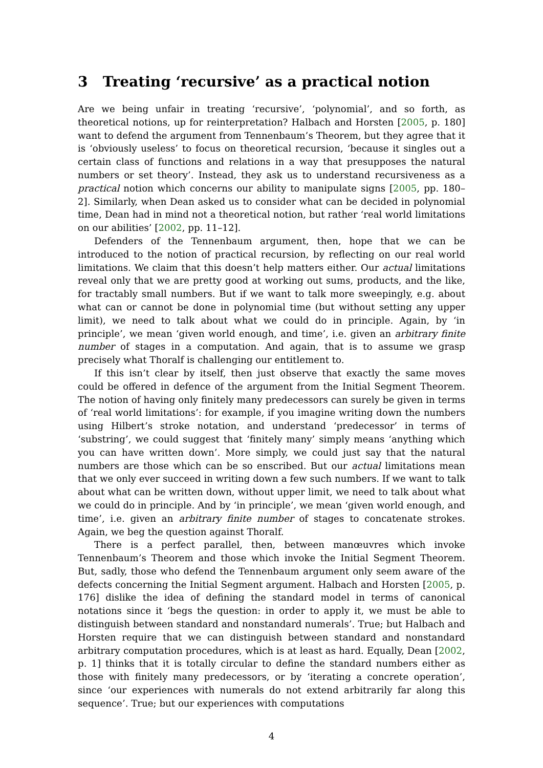3 Treating ‘recursive’ as a practical notion
Are we being unfair in treating ‘recursive’, ‘polynomial’, and so forth, as theoretical notions, up for reinterpretation? Halbach and Horsten [2005, p. 180] want to defend the argument from Tennenbaum’s Theorem, but they agree that it is ‘obviously useless’ to focus on theoretical recursion, ‘because it singles out a certain class of functions and relations in a way that presupposes the natural numbers or set theory’. Instead, they ask us to understand recursiveness as a practical notion which concerns our ability to manipulate signs [2005, pp. 180–2]. Similarly, when Dean asked us to consider what can be decided in polynomial time, Dean had in mind not a theoretical notion, but rather ‘real world limitations on our abilities’ [2002, pp. 11–12].
Defenders of the Tennenbaum argument, then, hope that we can be introduced to the notion of practical recursion, by reflecting on our real world limitations. We claim that this doesn’t help matters either. Our actual limitations reveal only that we are pretty good at working out sums, products, and the like, for tractably small numbers. But if we want to talk more sweepingly, e.g. about what can or cannot be done in polynomial time (but without setting any upper limit), we need to talk about what we could do in principle. Again, by ‘in principle’, we mean ‘given world enough, and time’, i.e. given an arbitrary finite number of stages in a computation. And again, that is to assume we grasp precisely what Thoralf is challenging our entitlement to.
If this isn’t clear by itself, then just observe that exactly the same moves could be offered in defence of the argument from the Initial Segment Theorem. The notion of having only finitely many predecessors can surely be given in terms of ‘real world limitations’: for example, if you imagine writing down the numbers using Hilbert’s stroke notation, and understand ‘predecessor’ in terms of ‘substring’, we could suggest that ‘finitely many’ simply means ‘anything which you can have written down’. More simply, we could just say that the natural numbers are those which can be so enscribed. But our actual limitations mean that we only ever succeed in writing down a few such numbers. If we want to talk about what can be written down, without upper limit, we need to talk about what we could do in principle. And by ‘in principle’, we mean ‘given world enough, and time’, i.e. given an arbitrary finite number of stages to concatenate strokes. Again, we beg the question against Thoralf.
There is a perfect parallel, then, between manœuvres which invoke Tennenbaum’s Theorem and those which invoke the Initial Segment Theorem. But, sadly, those who defend the Tennenbaum argument only seem aware of the defects concerning the Initial Segment argument. Halbach and Horsten [2005, p. 176] dislike the idea of defining the standard model in terms of canonical notations since it ‘begs the question: in order to apply it, we must be able to distinguish between standard and nonstandard numerals’. True; but Halbach and Horsten require that we can distinguish between standard and nonstandard arbitrary computation procedures, which is at least as hard. Equally, Dean [2002, p. 1] thinks that it is totally circular to define the standard numbers either as those with finitely many predecessors, or by ‘iterating a concrete operation’, since ‘our experiences with numerals do not extend arbitrarily far along this sequence’. True; but our experiences with computations
4